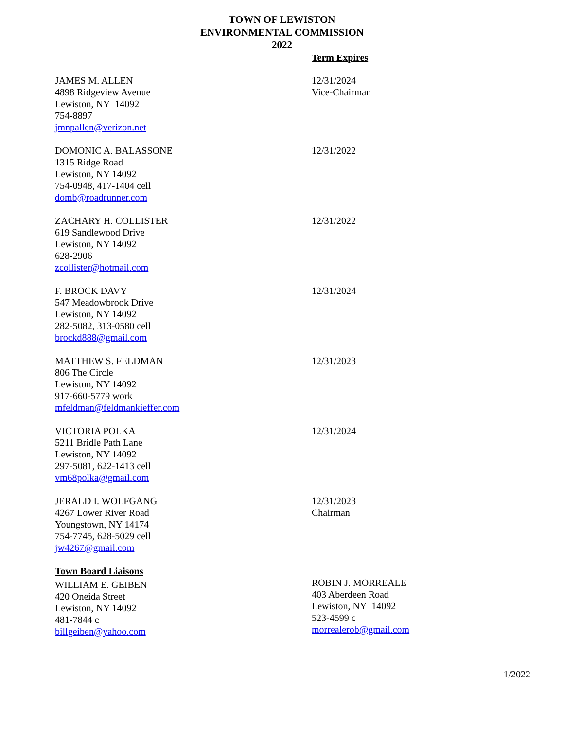TOWN OF LEWISTON
ENVIRONMENTAL COMMISSION
2022
Term Expires
JAMES M. ALLEN
4898 Ridgeview Avenue
Lewiston, NY 14092
754-8897
jmnpallen@verizon.net
12/31/2024
Vice-Chairman
DOMONIC A. BALASSONE
1315 Ridge Road
Lewiston, NY 14092
754-0948, 417-1404 cell
domb@roadrunner.com
12/31/2022
ZACHARY H. COLLISTER
619 Sandlewood Drive
Lewiston, NY 14092
628-2906
zcollister@hotmail.com
12/31/2022
F. BROCK DAVY
547 Meadowbrook Drive
Lewiston, NY 14092
282-5082, 313-0580 cell
brockd888@gmail.com
12/31/2024
MATTHEW S. FELDMAN
806 The Circle
Lewiston, NY 14092
917-660-5779 work
mfeldman@feldmankieffer.com
12/31/2023
VICTORIA POLKA
5211 Bridle Path Lane
Lewiston, NY 14092
297-5081, 622-1413 cell
vm68polka@gmail.com
12/31/2024
JERALD I. WOLFGANG
4267 Lower River Road
Youngstown, NY 14174
754-7745, 628-5029 cell
jw4267@gmail.com
12/31/2023
Chairman
Town Board Liaisons
WILLIAM E. GEIBEN
420 Oneida Street
Lewiston, NY 14092
481-7844 c
billgeiben@yahoo.com
ROBIN J. MORREALE
403 Aberdeen Road
Lewiston, NY 14092
523-4599 c
morrealerob@gmail.com
1/2022